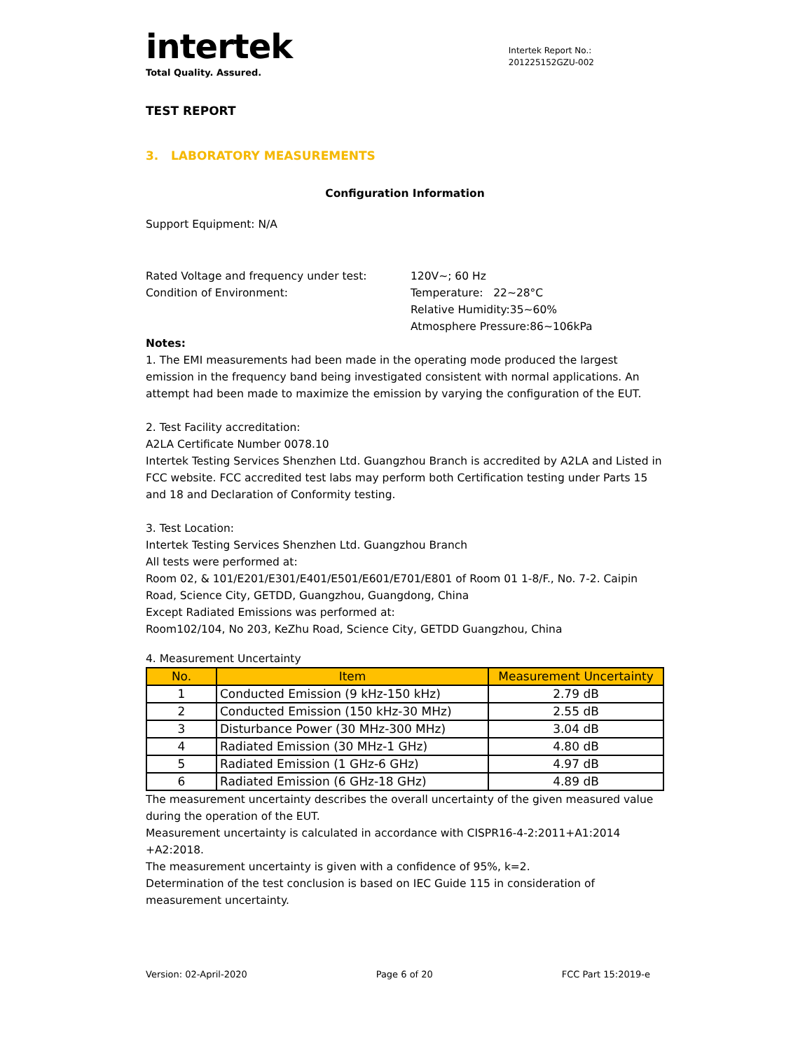intertek
Total Quality. Assured.
Intertek Report No.:
201225152GZU-002
TEST REPORT
3. LABORATORY MEASUREMENTS
Configuration Information
Support Equipment: N/A
Rated Voltage and frequency under test: 120V~; 60 Hz
Condition of Environment: Temperature: 22~28°C
Relative Humidity:35~60%
Atmosphere Pressure:86~106kPa
Notes:
1. The EMI measurements had been made in the operating mode produced the largest emission in the frequency band being investigated consistent with normal applications. An attempt had been made to maximize the emission by varying the configuration of the EUT.
2. Test Facility accreditation:
A2LA Certificate Number 0078.10
Intertek Testing Services Shenzhen Ltd. Guangzhou Branch is accredited by A2LA and Listed in FCC website. FCC accredited test labs may perform both Certification testing under Parts 15 and 18 and Declaration of Conformity testing.
3. Test Location:
Intertek Testing Services Shenzhen Ltd. Guangzhou Branch
All tests were performed at:
Room 02, & 101/E201/E301/E401/E501/E601/E701/E801 of Room 01 1-8/F., No. 7-2. Caipin Road, Science City, GETDD, Guangzhou, Guangdong, China
Except Radiated Emissions was performed at:
Room102/104, No 203, KeZhu Road, Science City, GETDD Guangzhou, China
4. Measurement Uncertainty
| No. | Item | Measurement Uncertainty |
| --- | --- | --- |
| 1 | Conducted Emission (9 kHz-150 kHz) | 2.79 dB |
| 2 | Conducted Emission (150 kHz-30 MHz) | 2.55 dB |
| 3 | Disturbance Power (30 MHz-300 MHz) | 3.04 dB |
| 4 | Radiated Emission (30 MHz-1 GHz) | 4.80 dB |
| 5 | Radiated Emission (1 GHz-6 GHz) | 4.97 dB |
| 6 | Radiated Emission (6 GHz-18 GHz) | 4.89 dB |
The measurement uncertainty describes the overall uncertainty of the given measured value during the operation of the EUT.
Measurement uncertainty is calculated in accordance with CISPR16-4-2:2011+A1:2014 +A2:2018.
The measurement uncertainty is given with a confidence of 95%, k=2.
Determination of the test conclusion is based on IEC Guide 115 in consideration of measurement uncertainty.
Version: 02-April-2020 Page 6 of 20 FCC Part 15:2019-e